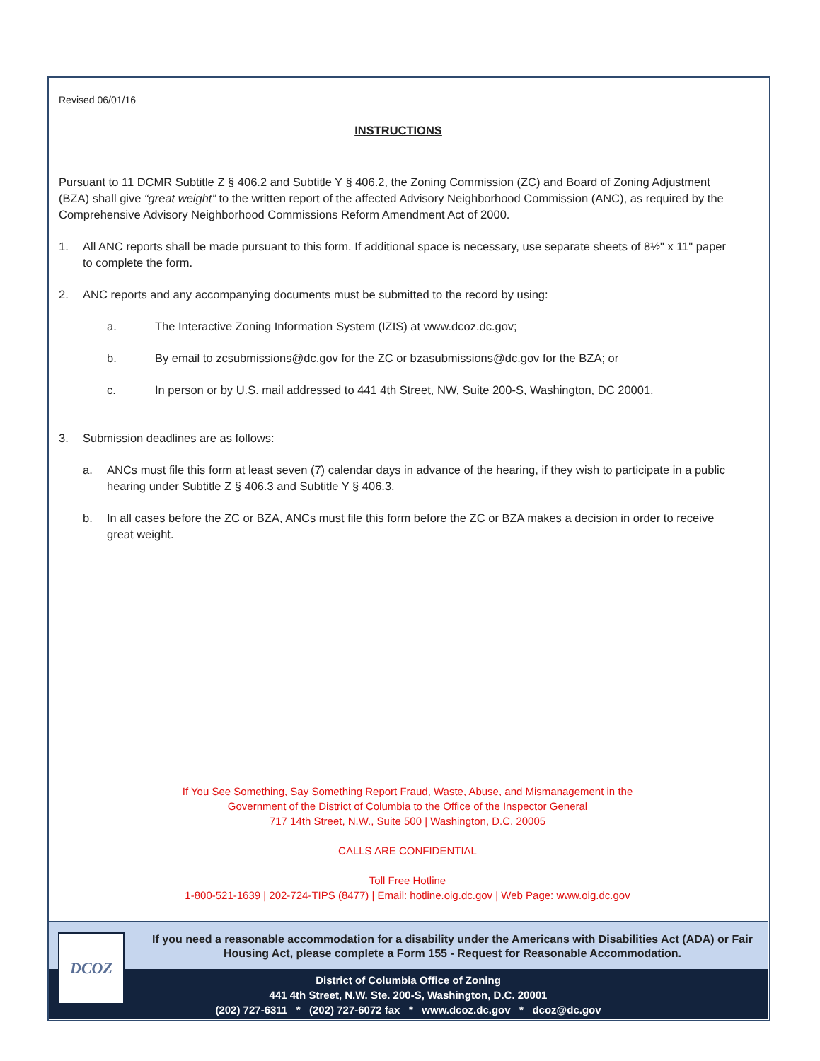Revised 06/01/16
INSTRUCTIONS
Pursuant to 11 DCMR Subtitle Z § 406.2 and Subtitle Y § 406.2, the Zoning Commission (ZC) and Board of Zoning Adjustment (BZA) shall give “great weight” to the written report of the affected Advisory Neighborhood Commission (ANC), as required by the Comprehensive Advisory Neighborhood Commissions Reform Amendment Act of 2000.
1. All ANC reports shall be made pursuant to this form. If additional space is necessary, use separate sheets of 8½" x 11" paper to complete the form.
2. ANC reports and any accompanying documents must be submitted to the record by using:
a. The Interactive Zoning Information System (IZIS) at www.dcoz.dc.gov;
b. By email to zcsubmissions@dc.gov for the ZC or bzasubmissions@dc.gov for the BZA; or
c. In person or by U.S. mail addressed to 441 4th Street, NW, Suite 200-S, Washington, DC 20001.
3. Submission deadlines are as follows:
a. ANCs must file this form at least seven (7) calendar days in advance of the hearing, if they wish to participate in a public hearing under Subtitle Z § 406.3 and Subtitle Y § 406.3.
b. In all cases before the ZC or BZA, ANCs must file this form before the ZC or BZA makes a decision in order to receive great weight.
If You See Something, Say Something Report Fraud, Waste, Abuse, and Mismanagement in the
Government of the District of Columbia to the Office of the Inspector General
717 14th Street, N.W., Suite 500 | Washington, D.C. 20005
CALLS ARE CONFIDENTIAL
Toll Free Hotline
1-800-521-1639 | 202-724-TIPS (8477) | Email: hotline.oig.dc.gov | Web Page: www.oig.dc.gov
If you need a reasonable accommodation for a disability under the Americans with Disabilities Act (ADA) or Fair Housing Act, please complete a Form 155 - Request for Reasonable Accommodation.
District of Columbia Office of Zoning
441 4th Street, N.W. Ste. 200-S, Washington, D.C. 20001
(202) 727-6311 * (202) 727-6072 fax * www.dcoz.dc.gov * dcoz@dc.gov
DCOZ